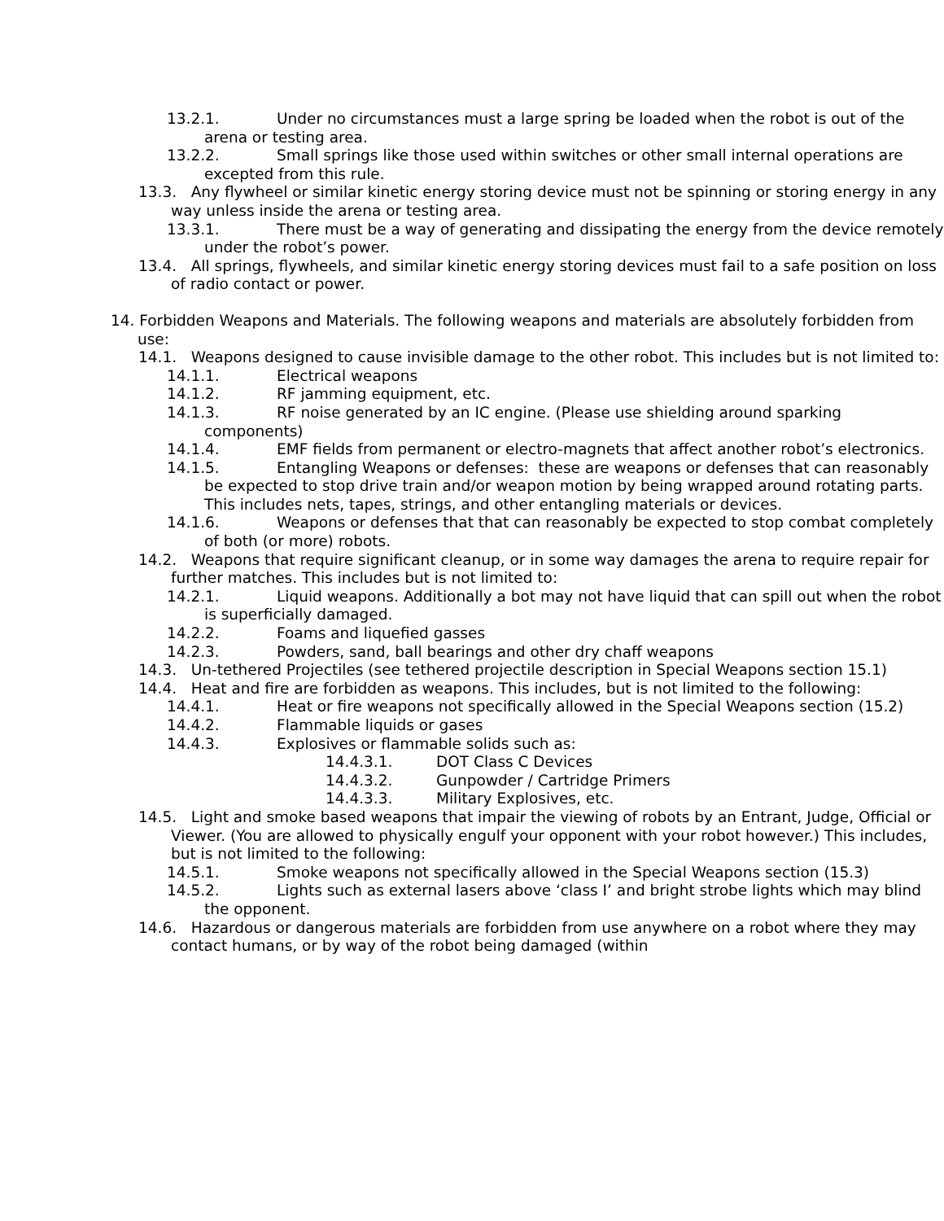13.2.1. Under no circumstances must a large spring be loaded when the robot is out of the arena or testing area.
13.2.2. Small springs like those used within switches or other small internal operations are excepted from this rule.
13.3. Any flywheel or similar kinetic energy storing device must not be spinning or storing energy in any way unless inside the arena or testing area.
13.3.1. There must be a way of generating and dissipating the energy from the device remotely under the robot’s power.
13.4. All springs, flywheels, and similar kinetic energy storing devices must fail to a safe position on loss of radio contact or power.
14. Forbidden Weapons and Materials. The following weapons and materials are absolutely forbidden from use:
14.1. Weapons designed to cause invisible damage to the other robot. This includes but is not limited to:
14.1.1. Electrical weapons
14.1.2. RF jamming equipment, etc.
14.1.3. RF noise generated by an IC engine. (Please use shielding around sparking components)
14.1.4. EMF fields from permanent or electro-magnets that affect another robot’s electronics.
14.1.5. Entangling Weapons or defenses: these are weapons or defenses that can reasonably be expected to stop drive train and/or weapon motion by being wrapped around rotating parts. This includes nets, tapes, strings, and other entangling materials or devices.
14.1.6. Weapons or defenses that that can reasonably be expected to stop combat completely of both (or more) robots.
14.2. Weapons that require significant cleanup, or in some way damages the arena to require repair for further matches. This includes but is not limited to:
14.2.1. Liquid weapons. Additionally a bot may not have liquid that can spill out when the robot is superficially damaged.
14.2.2. Foams and liquefied gasses
14.2.3. Powders, sand, ball bearings and other dry chaff weapons
14.3. Un-tethered Projectiles (see tethered projectile description in Special Weapons section 15.1)
14.4. Heat and fire are forbidden as weapons. This includes, but is not limited to the following:
14.4.1. Heat or fire weapons not specifically allowed in the Special Weapons section (15.2)
14.4.2. Flammable liquids or gases
14.4.3. Explosives or flammable solids such as:
14.4.3.1. DOT Class C Devices
14.4.3.2. Gunpowder / Cartridge Primers
14.4.3.3. Military Explosives, etc.
14.5. Light and smoke based weapons that impair the viewing of robots by an Entrant, Judge, Official or Viewer. (You are allowed to physically engulf your opponent with your robot however.) This includes, but is not limited to the following:
14.5.1. Smoke weapons not specifically allowed in the Special Weapons section (15.3)
14.5.2. Lights such as external lasers above ‘class I’ and bright strobe lights which may blind the opponent.
14.6. Hazardous or dangerous materials are forbidden from use anywhere on a robot where they may contact humans, or by way of the robot being damaged (within